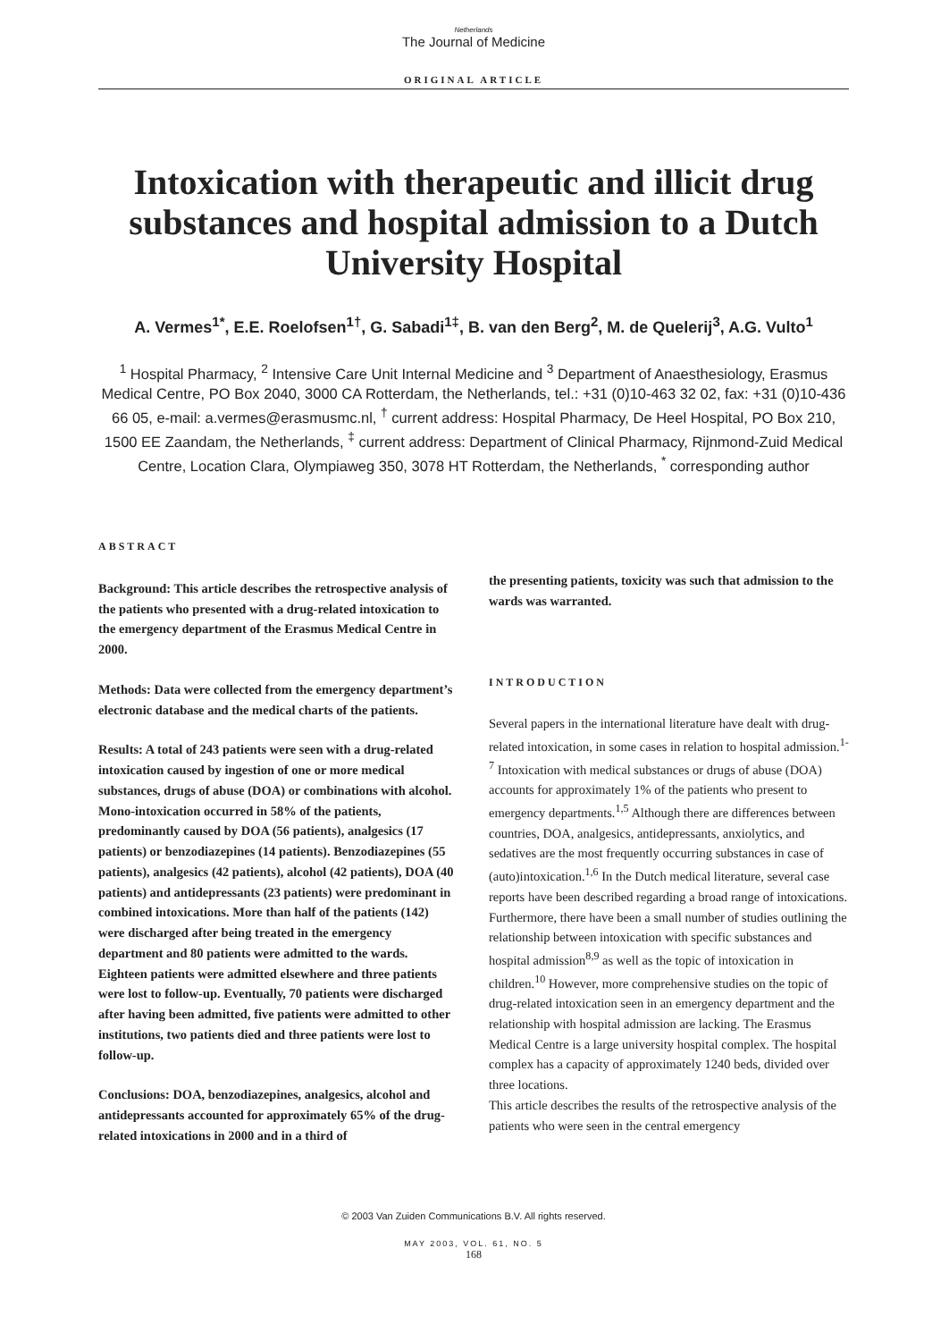Netherlands
The Journal of Medicine
ORIGINAL ARTICLE
Intoxication with therapeutic and illicit drug substances and hospital admission to a Dutch University Hospital
A. Vermes<sup>1*</sup>, E.E. Roelofsen<sup>1†</sup>, G. Sabadi<sup>1‡</sup>, B. van den Berg<sup>2</sup>, M. de Quelerij<sup>3</sup>, A.G. Vulto<sup>1</sup>
<sup>1</sup> Hospital Pharmacy, <sup>2</sup> Intensive Care Unit Internal Medicine and <sup>3</sup> Department of Anaesthesiology, Erasmus Medical Centre, PO Box 2040, 3000 CA Rotterdam, the Netherlands, tel.: +31 (0)10-463 32 02, fax: +31 (0)10-436 66 05, e-mail: a.vermes@erasmusmc.nl, <sup>†</sup> current address: Hospital Pharmacy, De Heel Hospital, PO Box 210, 1500 EE Zaandam, the Netherlands, <sup>‡</sup> current address: Department of Clinical Pharmacy, Rijnmond-Zuid Medical Centre, Location Clara, Olympiaweg 350, 3078 HT Rotterdam, the Netherlands, <sup>*</sup> corresponding author
ABSTRACT
Background: This article describes the retrospective analysis of the patients who presented with a drug-related intoxication to the emergency department of the Erasmus Medical Centre in 2000.
Methods: Data were collected from the emergency department’s electronic database and the medical charts of the patients.
Results: A total of 243 patients were seen with a drug-related intoxication caused by ingestion of one or more medical substances, drugs of abuse (DOA) or combinations with alcohol. Mono-intoxication occurred in 58% of the patients, predominantly caused by DOA (56 patients), analgesics (17 patients) or benzodiazepines (14 patients). Benzodiazepines (55 patients), analgesics (42 patients), alcohol (42 patients), DOA (40 patients) and antidepressants (23 patients) were predominant in combined intoxications. More than half of the patients (142) were discharged after being treated in the emergency department and 80 patients were admitted to the wards. Eighteen patients were admitted elsewhere and three patients were lost to follow-up. Eventually, 70 patients were discharged after having been admitted, five patients were admitted to other institutions, two patients died and three patients were lost to follow-up.
Conclusions: DOA, benzodiazepines, analgesics, alcohol and antidepressants accounted for approximately 65% of the drug-related intoxications in 2000 and in a third of
the presenting patients, toxicity was such that admission to the wards was warranted.
INTRODUCTION
Several papers in the international literature have dealt with drug-related intoxication, in some cases in relation to hospital admission.<sup>1-7</sup> Intoxication with medical substances or drugs of abuse (DOA) accounts for approximately 1% of the patients who present to emergency departments.<sup>1,5</sup> Although there are differences between countries, DOA, analgesics, antidepressants, anxiolytics, and sedatives are the most frequently occurring substances in case of (auto)intoxication.<sup>1,6</sup> In the Dutch medical literature, several case reports have been described regarding a broad range of intoxications. Furthermore, there have been a small number of studies outlining the relationship between intoxication with specific substances and hospital admission<sup>8,9</sup> as well as the topic of intoxication in children.<sup>10</sup> However, more comprehensive studies on the topic of drug-related intoxication seen in an emergency department and the relationship with hospital admission are lacking. The Erasmus Medical Centre is a large university hospital complex. The hospital complex has a capacity of approximately 1240 beds, divided over three locations.
This article describes the results of the retrospective analysis of the patients who were seen in the central emergency
© 2003 Van Zuiden Communications B.V. All rights reserved.
MAY 2003, VOL. 61, NO. 5
168